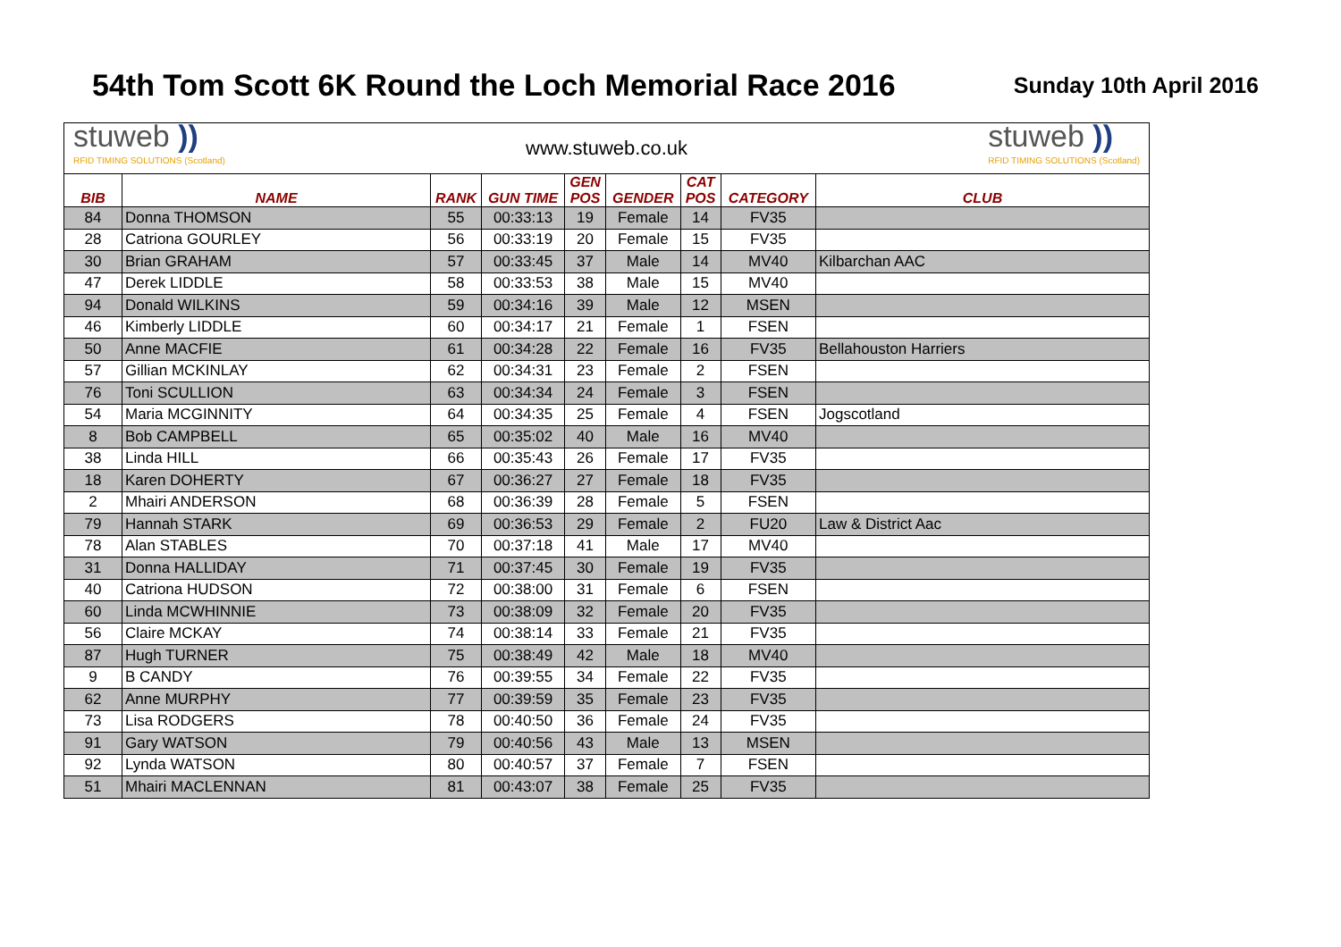54th Tom Scott 6K Round the Loch Memorial Race 2016
Sunday 10th April 2016
stuweb ))
RFID TIMING SOLUTIONS (Scotland)
www.stuweb.co.uk
stuweb ))
RFID TIMING SOLUTIONS (Scotland)
| BIB | NAME | RANK | GUN TIME | GEN POS | GENDER | CAT POS | CATEGORY | CLUB |
| --- | --- | --- | --- | --- | --- | --- | --- | --- |
| 84 | Donna THOMSON | 55 | 00:33:13 | 19 | Female | 14 | FV35 | |
| 28 | Catriona GOURLEY | 56 | 00:33:19 | 20 | Female | 15 | FV35 | |
| 30 | Brian GRAHAM | 57 | 00:33:45 | 37 | Male | 14 | MV40 | Kilbarchan AAC |
| 47 | Derek LIDDLE | 58 | 00:33:53 | 38 | Male | 15 | MV40 | |
| 94 | Donald WILKINS | 59 | 00:34:16 | 39 | Male | 12 | MSEN | |
| 46 | Kimberly LIDDLE | 60 | 00:34:17 | 21 | Female | 1 | FSEN | |
| 50 | Anne MACFIE | 61 | 00:34:28 | 22 | Female | 16 | FV35 | Bellahouston Harriers |
| 57 | Gillian MCKINLAY | 62 | 00:34:31 | 23 | Female | 2 | FSEN | |
| 76 | Toni SCULLION | 63 | 00:34:34 | 24 | Female | 3 | FSEN | |
| 54 | Maria MCGINNITY | 64 | 00:34:35 | 25 | Female | 4 | FSEN | Jogscotland |
| 8 | Bob CAMPBELL | 65 | 00:35:02 | 40 | Male | 16 | MV40 | |
| 38 | Linda HILL | 66 | 00:35:43 | 26 | Female | 17 | FV35 | |
| 18 | Karen DOHERTY | 67 | 00:36:27 | 27 | Female | 18 | FV35 | |
| 2 | Mhairi ANDERSON | 68 | 00:36:39 | 28 | Female | 5 | FSEN | |
| 79 | Hannah STARK | 69 | 00:36:53 | 29 | Female | 2 | FU20 | Law & District Aac |
| 78 | Alan STABLES | 70 | 00:37:18 | 41 | Male | 17 | MV40 | |
| 31 | Donna HALLIDAY | 71 | 00:37:45 | 30 | Female | 19 | FV35 | |
| 40 | Catriona HUDSON | 72 | 00:38:00 | 31 | Female | 6 | FSEN | |
| 60 | Linda MCWHINNIE | 73 | 00:38:09 | 32 | Female | 20 | FV35 | |
| 56 | Claire MCKAY | 74 | 00:38:14 | 33 | Female | 21 | FV35 | |
| 87 | Hugh TURNER | 75 | 00:38:49 | 42 | Male | 18 | MV40 | |
| 9 | B CANDY | 76 | 00:39:55 | 34 | Female | 22 | FV35 | |
| 62 | Anne MURPHY | 77 | 00:39:59 | 35 | Female | 23 | FV35 | |
| 73 | Lisa RODGERS | 78 | 00:40:50 | 36 | Female | 24 | FV35 | |
| 91 | Gary WATSON | 79 | 00:40:56 | 43 | Male | 13 | MSEN | |
| 92 | Lynda WATSON | 80 | 00:40:57 | 37 | Female | 7 | FSEN | |
| 51 | Mhairi MACLENNAN | 81 | 00:43:07 | 38 | Female | 25 | FV35 | |